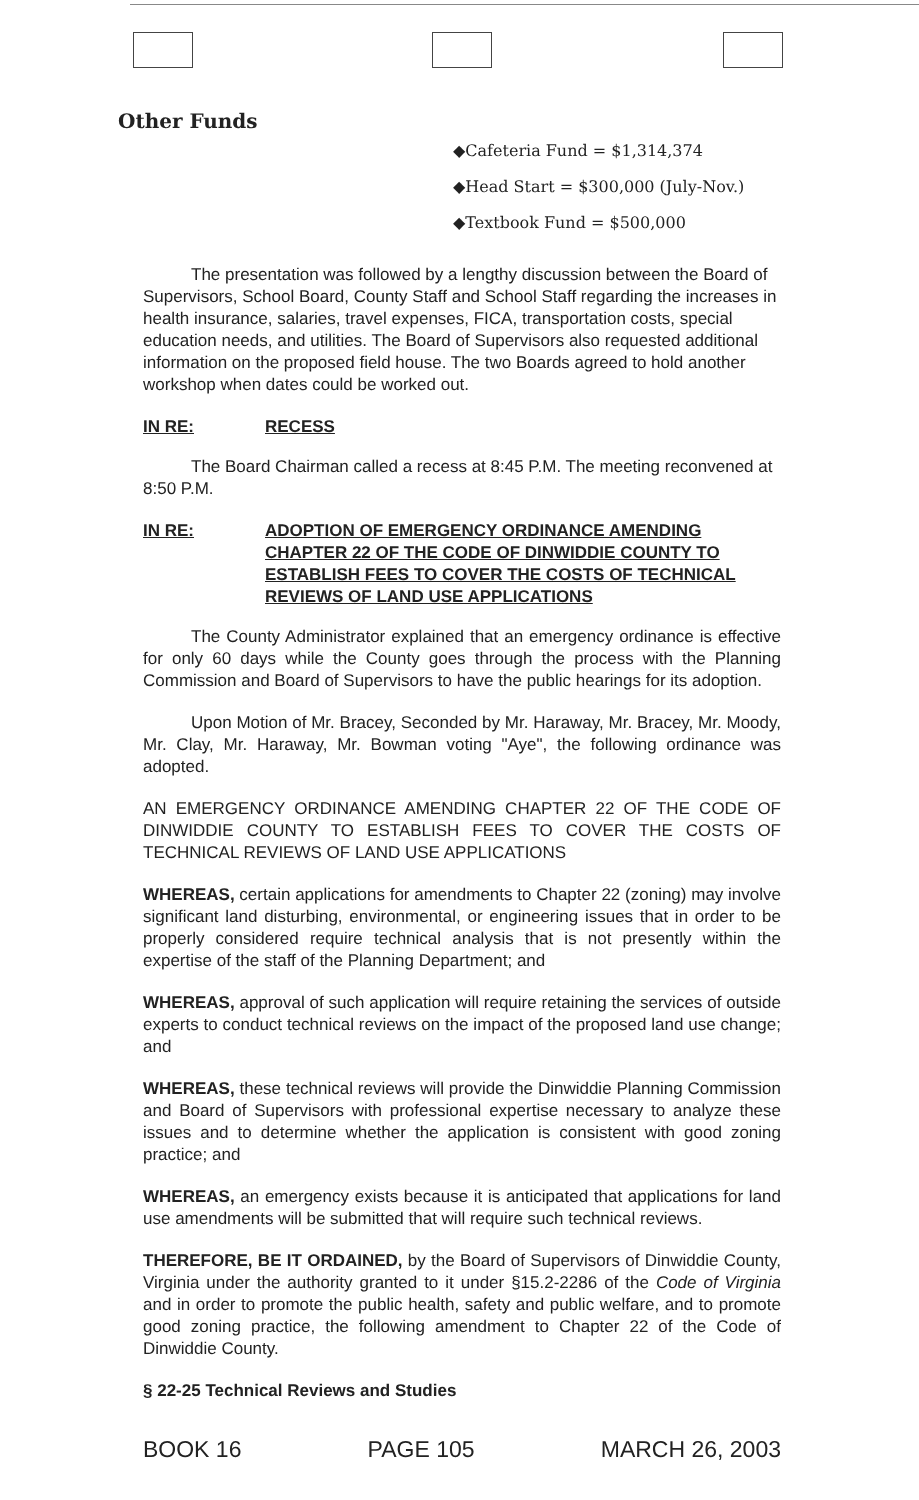Other Funds
◆Cafeteria Fund = $1,314,374
◆Head Start = $300,000 (July-Nov.)
◆Textbook Fund = $500,000
The presentation was followed by a lengthy discussion between the Board of Supervisors, School Board, County Staff and School Staff regarding the increases in health insurance, salaries, travel expenses, FICA, transportation costs, special education needs, and utilities. The Board of Supervisors also requested additional information on the proposed field house. The two Boards agreed to hold another workshop when dates could be worked out.
IN RE: RECESS
The Board Chairman called a recess at 8:45 P.M. The meeting reconvened at 8:50 P.M.
IN RE: ADOPTION OF EMERGENCY ORDINANCE AMENDING CHAPTER 22 OF THE CODE OF DINWIDDIE COUNTY TO ESTABLISH FEES TO COVER THE COSTS OF TECHNICAL REVIEWS OF LAND USE APPLICATIONS
The County Administrator explained that an emergency ordinance is effective for only 60 days while the County goes through the process with the Planning Commission and Board of Supervisors to have the public hearings for its adoption.
Upon Motion of Mr. Bracey, Seconded by Mr. Haraway, Mr. Bracey, Mr. Moody, Mr. Clay, Mr. Haraway, Mr. Bowman voting "Aye", the following ordinance was adopted.
AN EMERGENCY ORDINANCE AMENDING CHAPTER 22 OF THE CODE OF DINWIDDIE COUNTY TO ESTABLISH FEES TO COVER THE COSTS OF TECHNICAL REVIEWS OF LAND USE APPLICATIONS
WHEREAS, certain applications for amendments to Chapter 22 (zoning) may involve significant land disturbing, environmental, or engineering issues that in order to be properly considered require technical analysis that is not presently within the expertise of the staff of the Planning Department; and
WHEREAS, approval of such application will require retaining the services of outside experts to conduct technical reviews on the impact of the proposed land use change; and
WHEREAS, these technical reviews will provide the Dinwiddie Planning Commission and Board of Supervisors with professional expertise necessary to analyze these issues and to determine whether the application is consistent with good zoning practice; and
WHEREAS, an emergency exists because it is anticipated that applications for land use amendments will be submitted that will require such technical reviews.
THEREFORE, BE IT ORDAINED, by the Board of Supervisors of Dinwiddie County, Virginia under the authority granted to it under §15.2-2286 of the Code of Virginia and in order to promote the public health, safety and public welfare, and to promote good zoning practice, the following amendment to Chapter 22 of the Code of Dinwiddie County.
§ 22-25 Technical Reviews and Studies
BOOK 16 PAGE 105 MARCH 26, 2003